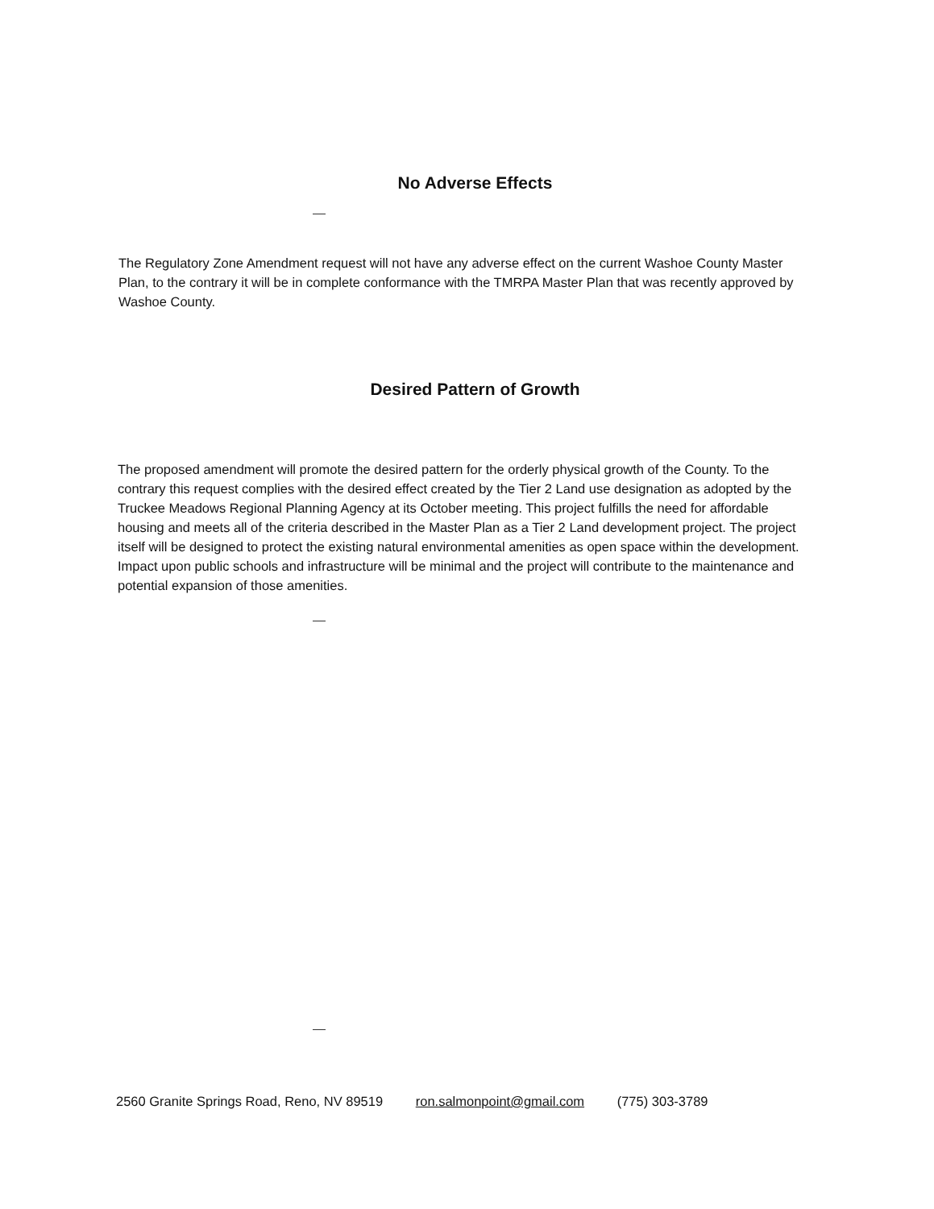No Adverse Effects
The Regulatory Zone Amendment request will not have any adverse effect on the current Washoe County Master Plan, to the contrary it will be in complete conformance with the TMRPA Master Plan that was recently approved by Washoe County.
Desired Pattern of Growth
The proposed amendment will promote the desired pattern for the orderly physical growth of the County. To the contrary this request complies with the desired effect created by the Tier 2 Land use designation as adopted by the Truckee Meadows Regional Planning Agency at its October meeting. This project fulfills the need for affordable housing and meets all of the criteria described in the Master Plan as a Tier 2 Land development project. The project itself will be designed to protect the existing natural environmental amenities as open space within the development. Impact upon public schools and infrastructure will be minimal and the project will contribute to the maintenance and potential expansion of those amenities.
2560 Granite Springs Road, Reno, NV 89519 ron.salmonpoint@gmail.com (775) 303-3789